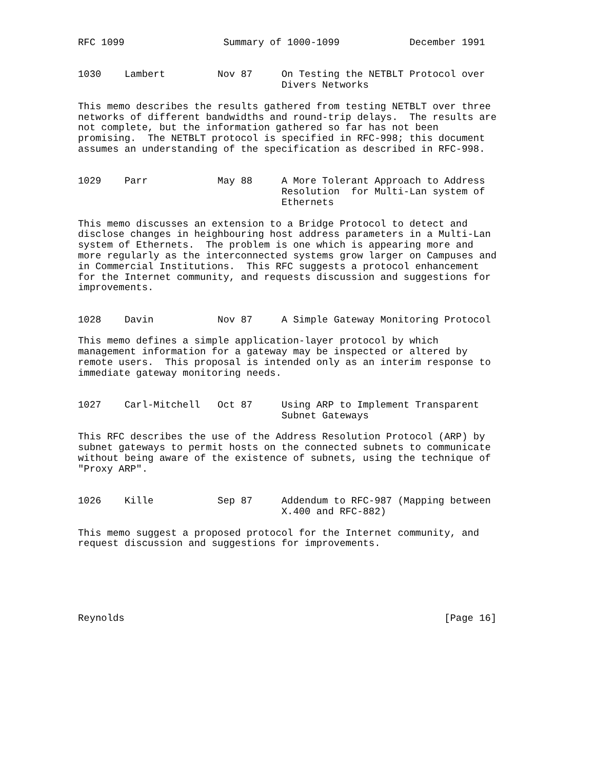RFC 1099                 Summary of 1000-1099            December 1991


1030    Lambert         Nov 87     On Testing the NETBLT Protocol over
                                   Divers Networks

This memo describes the results gathered from testing NETBLT over three
networks of different bandwidths and round-trip delays.  The results are
not complete, but the information gathered so far has not been
promising.  The NETBLT protocol is specified in RFC-998; this document
assumes an understanding of the specification as described in RFC-998.


1029    Parr            May 88     A More Tolerant Approach to Address
                                   Resolution  for Multi-Lan system of
                                   Ethernets

This memo discusses an extension to a Bridge Protocol to detect and
disclose changes in heighbouring host address parameters in a Multi-Lan
system of Ethernets.  The problem is one which is appearing more and
more regularly as the interconnected systems grow larger on Campuses and
in Commercial Institutions.  This RFC suggests a protocol enhancement
for the Internet community, and requests discussion and suggestions for
improvements.


1028    Davin           Nov 87     A Simple Gateway Monitoring Protocol

This memo defines a simple application-layer protocol by which
management information for a gateway may be inspected or altered by
remote users.  This proposal is intended only as an interim response to
immediate gateway monitoring needs.


1027    Carl-Mitchell   Oct 87     Using ARP to Implement Transparent
                                   Subnet Gateways

This RFC describes the use of the Address Resolution Protocol (ARP) by
subnet gateways to permit hosts on the connected subnets to communicate
without being aware of the existence of subnets, using the technique of
"Proxy ARP".


1026    Kille           Sep 87     Addendum to RFC-987 (Mapping between
                                   X.400 and RFC-882)

This memo suggest a proposed protocol for the Internet community, and
request discussion and suggestions for improvements.






Reynolds                                                       [Page 16]